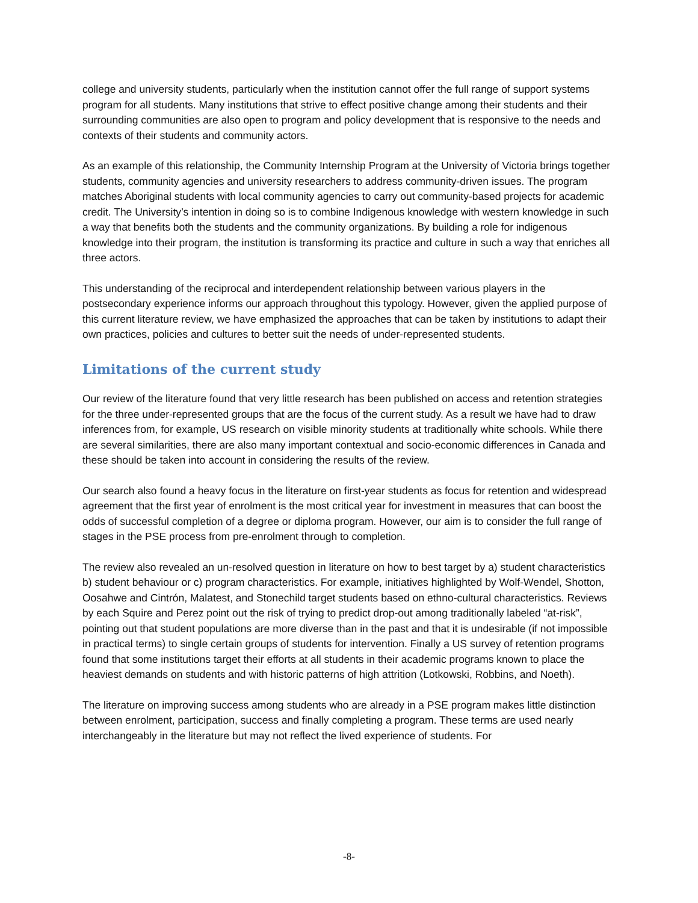college and university students, particularly when the institution cannot offer the full range of support systems program for all students. Many institutions that strive to effect positive change among their students and their surrounding communities are also open to program and policy development that is responsive to the needs and contexts of their students and community actors.
As an example of this relationship, the Community Internship Program at the University of Victoria brings together students, community agencies and university researchers to address community-driven issues. The program matches Aboriginal students with local community agencies to carry out community-based projects for academic credit. The University’s intention in doing so is to combine Indigenous knowledge with western knowledge in such a way that benefits both the students and the community organizations. By building a role for indigenous knowledge into their program, the institution is transforming its practice and culture in such a way that enriches all three actors.
This understanding of the reciprocal and interdependent relationship between various players in the postsecondary experience informs our approach throughout this typology. However, given the applied purpose of this current literature review, we have emphasized the approaches that can be taken by institutions to adapt their own practices, policies and cultures to better suit the needs of under-represented students.
Limitations of the current study
Our review of the literature found that very little research has been published on access and retention strategies for the three under-represented groups that are the focus of the current study. As a result we have had to draw inferences from, for example, US research on visible minority students at traditionally white schools. While there are several similarities, there are also many important contextual and socio-economic differences in Canada and these should be taken into account in considering the results of the review.
Our search also found a heavy focus in the literature on first-year students as focus for retention and widespread agreement that the first year of enrolment is the most critical year for investment in measures that can boost the odds of successful completion of a degree or diploma program. However, our aim is to consider the full range of stages in the PSE process from pre-enrolment through to completion.
The review also revealed an un-resolved question in literature on how to best target by a) student characteristics b) student behaviour or c) program characteristics. For example, initiatives highlighted by Wolf-Wendel, Shotton, Oosahwe and Cintrón, Malatest, and Stonechild target students based on ethno-cultural characteristics. Reviews by each Squire and Perez point out the risk of trying to predict drop-out among traditionally labeled “at-risk”, pointing out that student populations are more diverse than in the past and that it is undesirable (if not impossible in practical terms) to single certain groups of students for intervention. Finally a US survey of retention programs found that some institutions target their efforts at all students in their academic programs known to place the heaviest demands on students and with historic patterns of high attrition (Lotkowski, Robbins, and Noeth).
The literature on improving success among students who are already in a PSE program makes little distinction between enrolment, participation, success and finally completing a program. These terms are used nearly interchangeably in the literature but may not reflect the lived experience of students. For
-8-